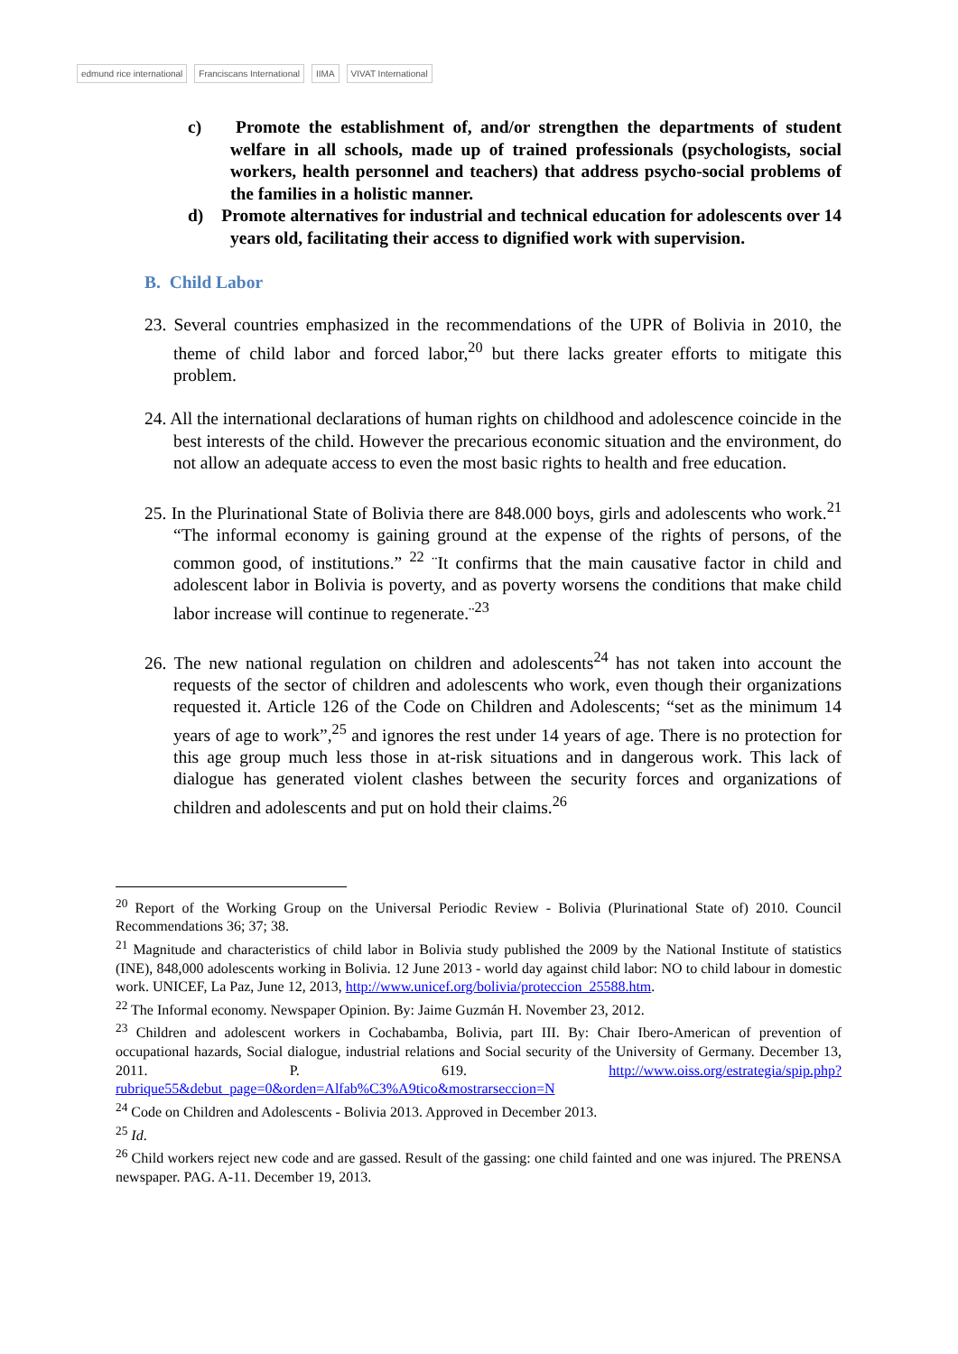edmund rice international Franciscans International IIMA VIVAT International
c) Promote the establishment of, and/or strengthen the departments of student welfare in all schools, made up of trained professionals (psychologists, social workers, health personnel and teachers) that address psycho-social problems of the families in a holistic manner.
d) Promote alternatives for industrial and technical education for adolescents over 14 years old, facilitating their access to dignified work with supervision.
B. Child Labor
23. Several countries emphasized in the recommendations of the UPR of Bolivia in 2010, the theme of child labor and forced labor,<sup>20</sup> but there lacks greater efforts to mitigate this problem.
24. All the international declarations of human rights on childhood and adolescence coincide in the best interests of the child. However the precarious economic situation and the environment, do not allow an adequate access to even the most basic rights to health and free education.
25. In the Plurinational State of Bolivia there are 848.000 boys, girls and adolescents who work.<sup>21</sup> “The informal economy is gaining ground at the expense of the rights of persons, of the common good, of institutions.” <sup>22</sup> ¨It confirms that the main causative factor in child and adolescent labor in Bolivia is poverty, and as poverty worsens the conditions that make child labor increase will continue to regenerate.¨<sup>23</sup>
26. The new national regulation on children and adolescents<sup>24</sup> has not taken into account the requests of the sector of children and adolescents who work, even though their organizations requested it. Article 126 of the Code on Children and Adolescents; “set as the minimum 14 years of age to work”,<sup>25</sup> and ignores the rest under 14 years of age. There is no protection for this age group much less those in at-risk situations and in dangerous work. This lack of dialogue has generated violent clashes between the security forces and organizations of children and adolescents and put on hold their claims.<sup>26</sup>
<sup>20</sup> Report of the Working Group on the Universal Periodic Review - Bolivia (Plurinational State of) 2010. Council Recommendations 36; 37; 38.
<sup>21</sup> Magnitude and characteristics of child labor in Bolivia study published the 2009 by the National Institute of statistics (INE), 848,000 adolescents working in Bolivia. 12 June 2013 - world day against child labor: NO to child labour in domestic work. UNICEF, La Paz, June 12, 2013, http://www.unicef.org/bolivia/proteccion_25588.htm.
<sup>22</sup> The Informal economy. Newspaper Opinion. By: Jaime Guzmán H. November 23, 2012.
<sup>23</sup> Children and adolescent workers in Cochabamba, Bolivia, part III. By: Chair Ibero-American of prevention of occupational hazards, Social dialogue, industrial relations and Social security of the University of Germany. December 13, 2011. P. 619. http://www.oiss.org/estrategia/spip.php?rubrique55&debut_page=0&orden=Alfab%C3%A9tico&mostrarseccion=N
<sup>24</sup> Code on Children and Adolescents - Bolivia 2013. Approved in December 2013.
<sup>25</sup> Id.
<sup>26</sup> Child workers reject new code and are gassed. Result of the gassing: one child fainted and one was injured. The PRENSA newspaper. PAG. A-11. December 19, 2013.